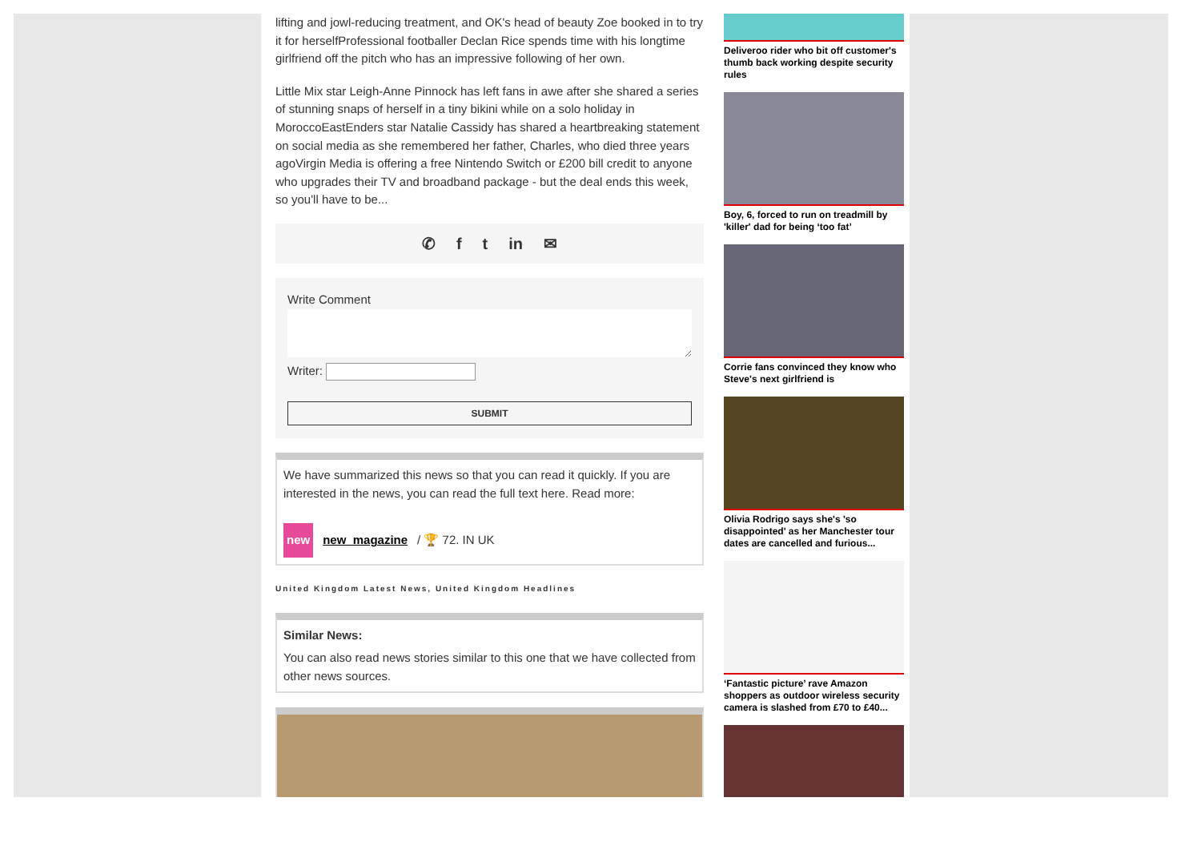lifting and jowl-reducing treatment, and OK's head of beauty Zoe booked in to try it for herselfProfessional footballer Declan Rice spends time with his longtime girlfriend off the pitch who has an impressive following of her own.
Little Mix star Leigh-Anne Pinnock has left fans in awe after she shared a series of stunning snaps of herself in a tiny bikini while on a solo holiday in MoroccoEastEnders star Natalie Cassidy has shared a heartbreaking statement on social media as she remembered her father, Charles, who died three years agoVirgin Media is offering a free Nintendo Switch or £200 bill credit to anyone who upgrades their TV and broadband package - but the deal ends this week, so you'll have to be...
✆ f t in ✉
Write Comment
Writer:
SUBMIT
We have summarized this news so that you can read it quickly. If you are interested in the news, you can read the full text here. Read more:
new new_magazine / 🏆 72. IN UK
United Kingdom Latest News, United Kingdom Headlines
Similar News:
You can also read news stories similar to this one that we have collected from other news sources.
Deliveroo rider who bit off customer's thumb back working despite security rules
Boy, 6, forced to run on treadmill by 'killer' dad for being ‘too fat’
Corrie fans convinced they know who Steve's next girlfriend is
Olivia Rodrigo says she's 'so disappointed' as her Manchester tour dates are cancelled and furious...
‘Fantastic picture’ rave Amazon shoppers as outdoor wireless security camera is slashed from £70 to £40...